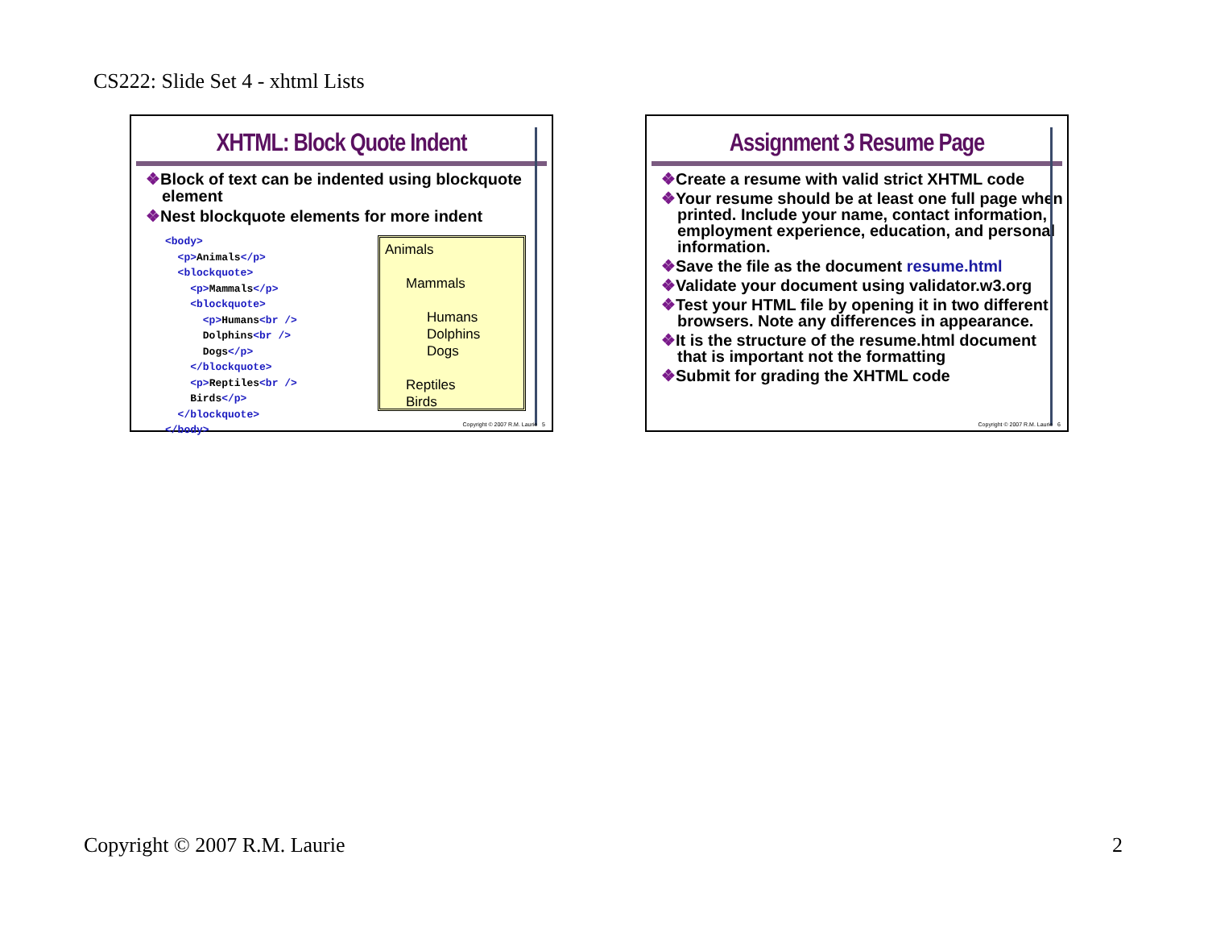CS222: Slide Set 4 - xhtml Lists
XHTML: Block Quote Indent
❖Block of text can be indented using blockquote element
❖Nest blockquote elements for more indent
<body>
  <p>Animals</p>
  <blockquote>
    <p>Mammals</p>
    <blockquote>
      <p>Humans<br />
      Dolphins<br />
      Dogs</p>
    </blockquote>
    <p>Reptiles<br />
    Birds</p>
  </blockquote>
</body>
Animals
Mammals
Humans
Dolphins
Dogs
Reptiles
Birds
Copyright © 2007 R.M. Laurie 5
Assignment 3 Resume Page
❖Create a resume with valid strict XHTML code
❖Your resume should be at least one full page when printed. Include your name, contact information, employment experience, education, and personal information.
❖Save the file as the document resume.html
❖Validate your document using validator.w3.org
❖Test your HTML file by opening it in two different browsers. Note any differences in appearance.
❖It is the structure of the resume.html document that is important not the formatting
❖Submit for grading the XHTML code
Copyright © 2007 R.M. Laurie 6
Copyright © 2007 R.M. Laurie 2